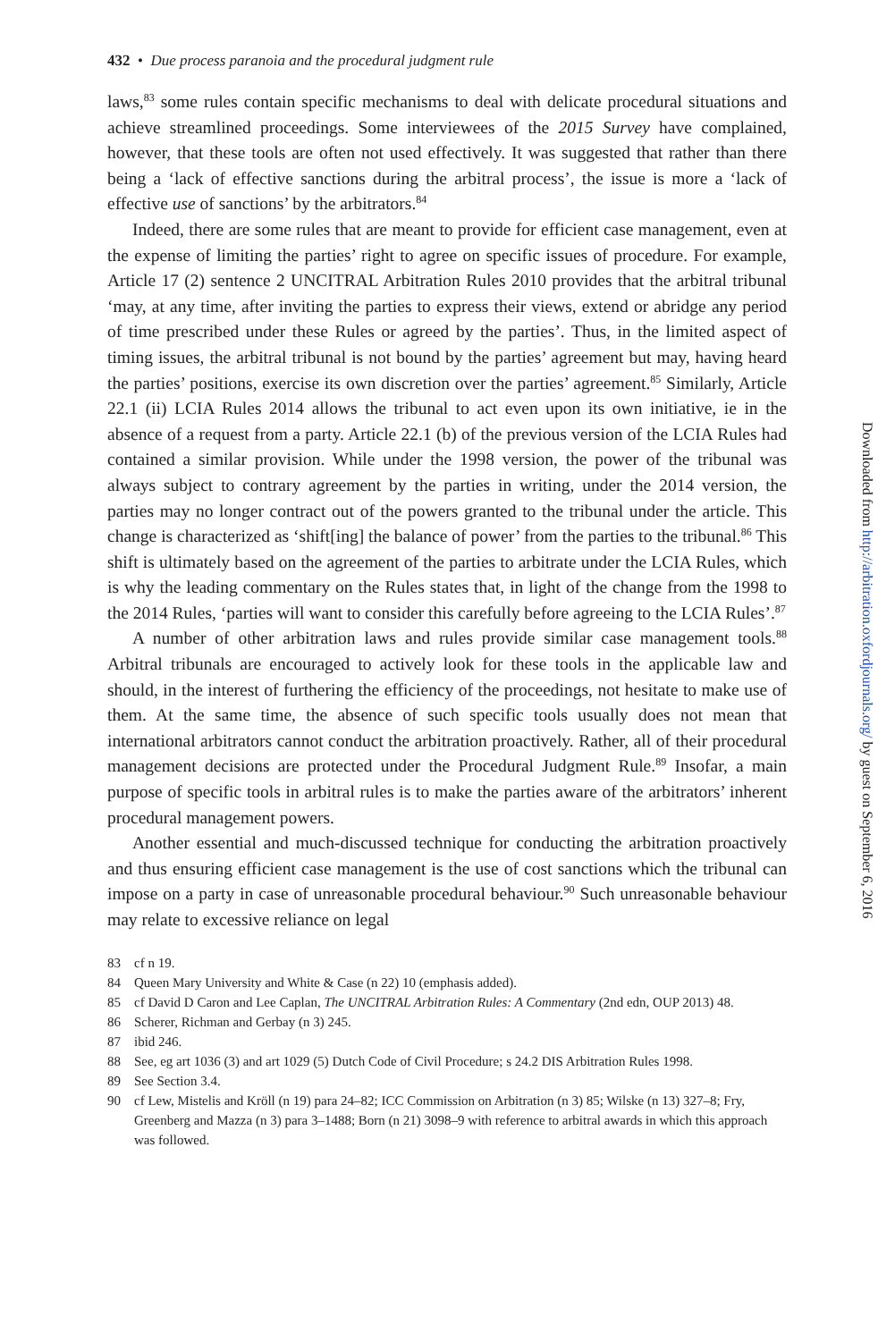432 • Due process paranoia and the procedural judgment rule
laws,<sup>83</sup> some rules contain specific mechanisms to deal with delicate procedural situations and achieve streamlined proceedings. Some interviewees of the 2015 Survey have complained, however, that these tools are often not used effectively. It was suggested that rather than there being a ‘lack of effective sanctions during the arbitral process’, the issue is more a ‘lack of effective use of sanctions’ by the arbitrators.<sup>84</sup>
Indeed, there are some rules that are meant to provide for efficient case management, even at the expense of limiting the parties’ right to agree on specific issues of procedure. For example, Article 17 (2) sentence 2 UNCITRAL Arbitration Rules 2010 provides that the arbitral tribunal ‘may, at any time, after inviting the parties to express their views, extend or abridge any period of time prescribed under these Rules or agreed by the parties’. Thus, in the limited aspect of timing issues, the arbitral tribunal is not bound by the parties’ agreement but may, having heard the parties’ positions, exercise its own discretion over the parties’ agreement.<sup>85</sup> Similarly, Article 22.1 (ii) LCIA Rules 2014 allows the tribunal to act even upon its own initiative, ie in the absence of a request from a party. Article 22.1 (b) of the previous version of the LCIA Rules had contained a similar provision. While under the 1998 version, the power of the tribunal was always subject to contrary agreement by the parties in writing, under the 2014 version, the parties may no longer contract out of the powers granted to the tribunal under the article. This change is characterized as ‘shift[ing] the balance of power’ from the parties to the tribunal.<sup>86</sup> This shift is ultimately based on the agreement of the parties to arbitrate under the LCIA Rules, which is why the leading commentary on the Rules states that, in light of the change from the 1998 to the 2014 Rules, ‘parties will want to consider this carefully before agreeing to the LCIA Rules’.<sup>87</sup>
A number of other arbitration laws and rules provide similar case management tools.<sup>88</sup> Arbitral tribunals are encouraged to actively look for these tools in the applicable law and should, in the interest of furthering the efficiency of the proceedings, not hesitate to make use of them. At the same time, the absence of such specific tools usually does not mean that international arbitrators cannot conduct the arbitration proactively. Rather, all of their procedural management decisions are protected under the Procedural Judgment Rule.<sup>89</sup> Insofar, a main purpose of specific tools in arbitral rules is to make the parties aware of the arbitrators’ inherent procedural management powers.
Another essential and much-discussed technique for conducting the arbitration proactively and thus ensuring efficient case management is the use of cost sanctions which the tribunal can impose on a party in case of unreasonable procedural behaviour.<sup>90</sup> Such unreasonable behaviour may relate to excessive reliance on legal
83 cf n 19.
84 Queen Mary University and White & Case (n 22) 10 (emphasis added).
85 cf David D Caron and Lee Caplan, The UNCITRAL Arbitration Rules: A Commentary (2nd edn, OUP 2013) 48.
86 Scherer, Richman and Gerbay (n 3) 245.
87 ibid 246.
88 See, eg art 1036 (3) and art 1029 (5) Dutch Code of Civil Procedure; s 24.2 DIS Arbitration Rules 1998.
89 See Section 3.4.
90 cf Lew, Mistelis and Kröll (n 19) para 24–82; ICC Commission on Arbitration (n 3) 85; Wilske (n 13) 327–8; Fry, Greenberg and Mazza (n 3) para 3–1488; Born (n 21) 3098–9 with reference to arbitral awards in which this approach was followed.
Downloaded from http://arbitration.oxfordjournals.org/ by guest on September 6, 2016